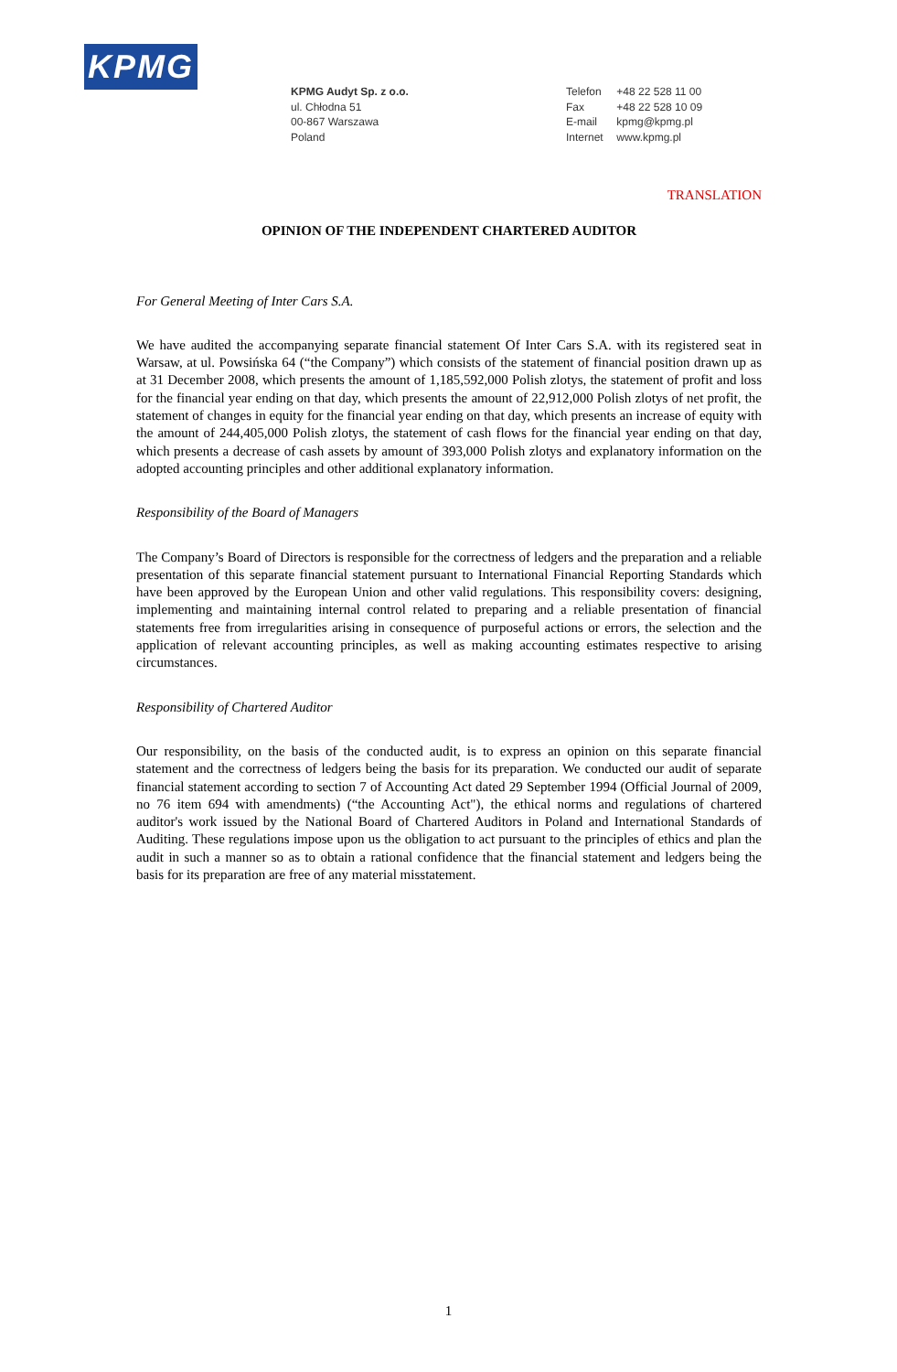KPMG
KPMG Audyt Sp. z o.o.
ul. Chłodna 51
00-867 Warszawa
Poland
Telefon +48 22 528 11 00
Fax +48 22 528 10 09
E-mail kpmg@kpmg.pl
Internet www.kpmg.pl
TRANSLATION
OPINION OF THE INDEPENDENT CHARTERED AUDITOR
For General Meeting of Inter Cars S.A.
We have audited the accompanying separate financial statement Of Inter Cars S.A. with its registered seat in Warsaw, at ul. Powsińska 64 (“the Company”) which consists of the statement of financial position drawn up as at 31 December 2008, which presents the amount of 1,185,592,000 Polish zlotys, the statement of profit and loss for the financial year ending on that day, which presents the amount of 22,912,000 Polish zlotys of net profit, the statement of changes in equity for the financial year ending on that day, which presents an increase of equity with the amount of 244,405,000 Polish zlotys, the statement of cash flows for the financial year ending on that day, which presents a decrease of cash assets by amount of 393,000 Polish zlotys and explanatory information on the adopted accounting principles and other additional explanatory information.
Responsibility of the Board of Managers
The Company’s Board of Directors is responsible for the correctness of ledgers and the preparation and a reliable presentation of this separate financial statement pursuant to International Financial Reporting Standards which have been approved by the European Union and other valid regulations. This responsibility covers: designing, implementing and maintaining internal control related to preparing and a reliable presentation of financial statements free from irregularities arising in consequence of purposeful actions or errors, the selection and the application of relevant accounting principles, as well as making accounting estimates respective to arising circumstances.
Responsibility of Chartered Auditor
Our responsibility, on the basis of the conducted audit, is to express an opinion on this separate financial statement and the correctness of ledgers being the basis for its preparation. We conducted our audit of separate financial statement according to section 7 of Accounting Act dated 29 September 1994 (Official Journal of 2009, no 76 item 694 with amendments) (“the Accounting Act"), the ethical norms and regulations of chartered auditor's work issued by the National Board of Chartered Auditors in Poland and International Standards of Auditing. These regulations impose upon us the obligation to act pursuant to the principles of ethics and plan the audit in such a manner so as to obtain a rational confidence that the financial statement and ledgers being the basis for its preparation are free of any material misstatement.
1